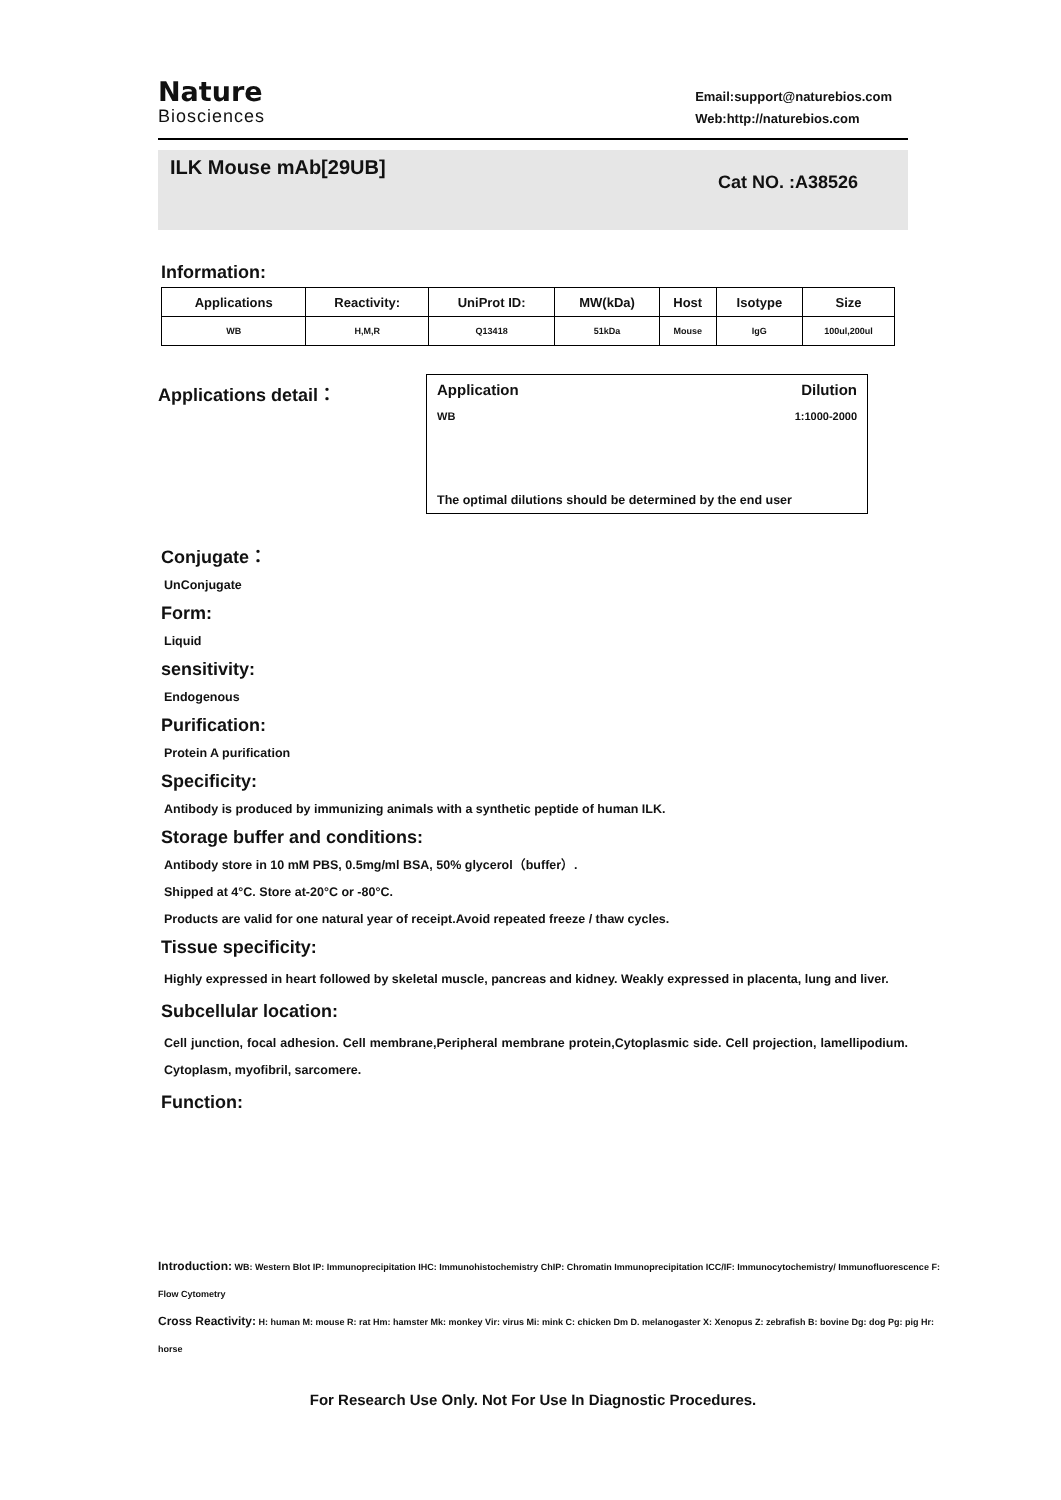Nature
Biosciences
Email:support@naturebios.com
Web:http://naturebios.com
ILK Mouse mAb[29UB]
Cat NO. :A38526
Information:
| Applications | Reactivity: | UniProt ID: | MW(kDa) | Host | Isotype | Size |
| --- | --- | --- | --- | --- | --- | --- |
| WB | H,M,R | Q13418 | 51kDa | Mouse | IgG | 100ul,200ul |
Applications detail：
Application Dilution
WB 1:1000-2000
The optimal dilutions should be determined by the end user
Conjugate：
UnConjugate
Form:
Liquid
sensitivity:
Endogenous
Purification:
Protein A purification
Specificity:
Antibody is produced by immunizing animals with a synthetic peptide of human ILK.
Storage buffer and conditions:
Antibody store in 10 mM PBS, 0.5mg/ml BSA, 50% glycerol（buffer）.
Shipped at 4°C. Store at-20°C or -80°C.
Products are valid for one natural year of receipt.Avoid repeated freeze / thaw cycles.
Tissue specificity:
Highly expressed in heart followed by skeletal muscle, pancreas and kidney. Weakly expressed in placenta, lung and liver.
Subcellular location:
Cell junction, focal adhesion. Cell membrane,Peripheral membrane protein,Cytoplasmic side. Cell projection, lamellipodium. Cytoplasm, myofibril, sarcomere.
Function:
Introduction: WB: Western Blot IP: Immunoprecipitation IHC: Immunohistochemistry ChIP: Chromatin Immunoprecipitation ICC/IF: Immunocytochemistry/ Immunofluorescence F: Flow Cytometry
Cross Reactivity: H: human M: mouse R: rat Hm: hamster Mk: monkey Vir: virus Mi: mink C: chicken Dm D. melanogaster X: Xenopus Z: zebrafish B: bovine Dg: dog Pg: pig Hr: horse
For Research Use Only. Not For Use In Diagnostic Procedures.